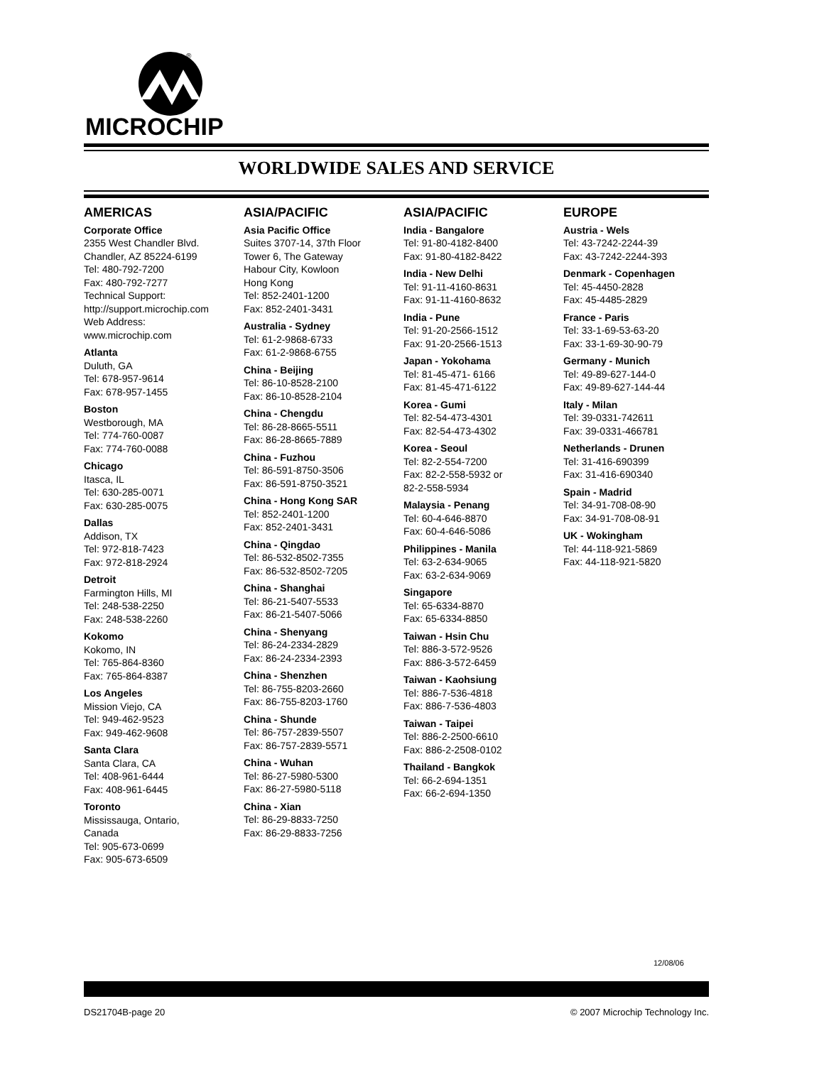®
MICROCHIP
WORLDWIDE SALES AND SERVICE
AMERICAS
Corporate Office
2355 West Chandler Blvd.
Chandler, AZ 85224-6199
Tel: 480-792-7200
Fax: 480-792-7277
Technical Support:
http://support.microchip.com
Web Address:
www.microchip.com
Atlanta
Duluth, GA
Tel: 678-957-9614
Fax: 678-957-1455
Boston
Westborough, MA
Tel: 774-760-0087
Fax: 774-760-0088
Chicago
Itasca, IL
Tel: 630-285-0071
Fax: 630-285-0075
Dallas
Addison, TX
Tel: 972-818-7423
Fax: 972-818-2924
Detroit
Farmington Hills, MI
Tel: 248-538-2250
Fax: 248-538-2260
Kokomo
Kokomo, IN
Tel: 765-864-8360
Fax: 765-864-8387
Los Angeles
Mission Viejo, CA
Tel: 949-462-9523
Fax: 949-462-9608
Santa Clara
Santa Clara, CA
Tel: 408-961-6444
Fax: 408-961-6445
Toronto
Mississauga, Ontario,
Canada
Tel: 905-673-0699
Fax: 905-673-6509
ASIA/PACIFIC
Asia Pacific Office
Suites 3707-14, 37th Floor
Tower 6, The Gateway
Habour City, Kowloon
Hong Kong
Tel: 852-2401-1200
Fax: 852-2401-3431
Australia - Sydney
Tel: 61-2-9868-6733
Fax: 61-2-9868-6755
China - Beijing
Tel: 86-10-8528-2100
Fax: 86-10-8528-2104
China - Chengdu
Tel: 86-28-8665-5511
Fax: 86-28-8665-7889
China - Fuzhou
Tel: 86-591-8750-3506
Fax: 86-591-8750-3521
China - Hong Kong SAR
Tel: 852-2401-1200
Fax: 852-2401-3431
China - Qingdao
Tel: 86-532-8502-7355
Fax: 86-532-8502-7205
China - Shanghai
Tel: 86-21-5407-5533
Fax: 86-21-5407-5066
China - Shenyang
Tel: 86-24-2334-2829
Fax: 86-24-2334-2393
China - Shenzhen
Tel: 86-755-8203-2660
Fax: 86-755-8203-1760
China - Shunde
Tel: 86-757-2839-5507
Fax: 86-757-2839-5571
China - Wuhan
Tel: 86-27-5980-5300
Fax: 86-27-5980-5118
China - Xian
Tel: 86-29-8833-7250
Fax: 86-29-8833-7256
ASIA/PACIFIC
India - Bangalore
Tel: 91-80-4182-8400
Fax: 91-80-4182-8422
India - New Delhi
Tel: 91-11-4160-8631
Fax: 91-11-4160-8632
India - Pune
Tel: 91-20-2566-1512
Fax: 91-20-2566-1513
Japan - Yokohama
Tel: 81-45-471- 6166
Fax: 81-45-471-6122
Korea - Gumi
Tel: 82-54-473-4301
Fax: 82-54-473-4302
Korea - Seoul
Tel: 82-2-554-7200
Fax: 82-2-558-5932 or
82-2-558-5934
Malaysia - Penang
Tel: 60-4-646-8870
Fax: 60-4-646-5086
Philippines - Manila
Tel: 63-2-634-9065
Fax: 63-2-634-9069
Singapore
Tel: 65-6334-8870
Fax: 65-6334-8850
Taiwan - Hsin Chu
Tel: 886-3-572-9526
Fax: 886-3-572-6459
Taiwan - Kaohsiung
Tel: 886-7-536-4818
Fax: 886-7-536-4803
Taiwan - Taipei
Tel: 886-2-2500-6610
Fax: 886-2-2508-0102
Thailand - Bangkok
Tel: 66-2-694-1351
Fax: 66-2-694-1350
EUROPE
Austria - Wels
Tel: 43-7242-2244-39
Fax: 43-7242-2244-393
Denmark - Copenhagen
Tel: 45-4450-2828
Fax: 45-4485-2829
France - Paris
Tel: 33-1-69-53-63-20
Fax: 33-1-69-30-90-79
Germany - Munich
Tel: 49-89-627-144-0
Fax: 49-89-627-144-44
Italy - Milan
Tel: 39-0331-742611
Fax: 39-0331-466781
Netherlands - Drunen
Tel: 31-416-690399
Fax: 31-416-690340
Spain - Madrid
Tel: 34-91-708-08-90
Fax: 34-91-708-08-91
UK - Wokingham
Tel: 44-118-921-5869
Fax: 44-118-921-5820
12/08/06
DS21704B-page 20 © 2007 Microchip Technology Inc.